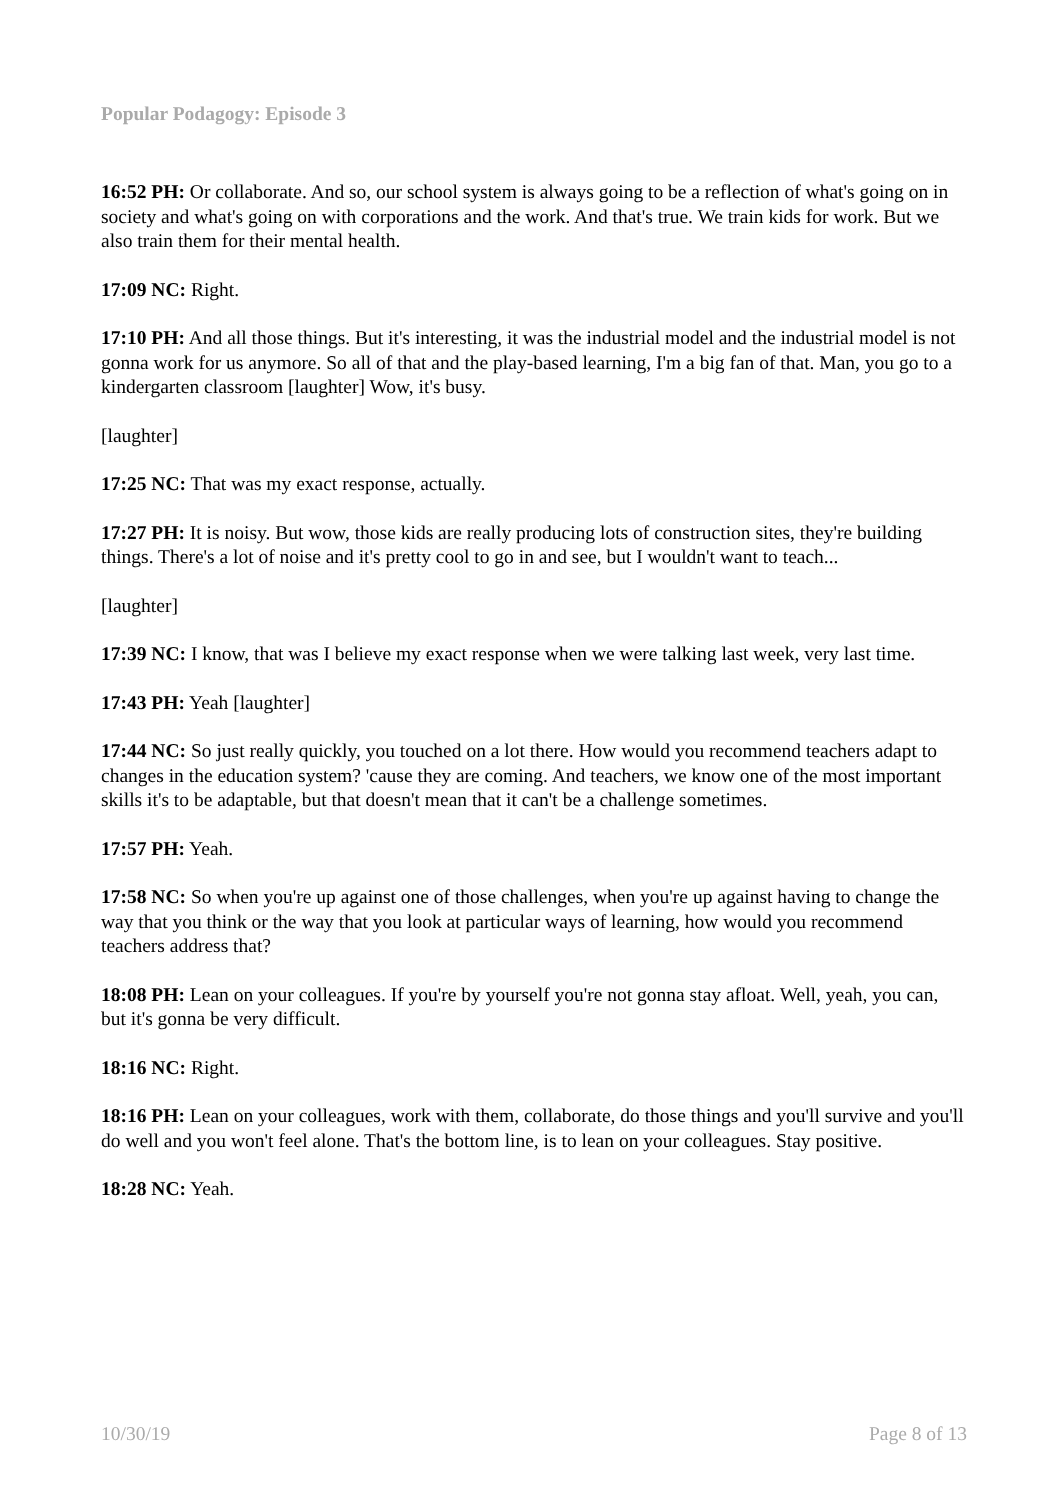Popular Podagogy: Episode 3
16:52 PH: Or collaborate. And so, our school system is always going to be a reflection of what's going on in society and what's going on with corporations and the work. And that's true. We train kids for work. But we also train them for their mental health.
17:09 NC: Right.
17:10 PH: And all those things. But it's interesting, it was the industrial model and the industrial model is not gonna work for us anymore. So all of that and the play-based learning, I'm a big fan of that. Man, you go to a kindergarten classroom [laughter] Wow, it's busy.
[laughter]
17:25 NC: That was my exact response, actually.
17:27 PH: It is noisy. But wow, those kids are really producing lots of construction sites, they're building things. There's a lot of noise and it's pretty cool to go in and see, but I wouldn't want to teach...
[laughter]
17:39 NC: I know, that was I believe my exact response when we were talking last week, very last time.
17:43 PH: Yeah [laughter]
17:44 NC: So just really quickly, you touched on a lot there. How would you recommend teachers adapt to changes in the education system? 'cause they are coming. And teachers, we know one of the most important skills it's to be adaptable, but that doesn't mean that it can't be a challenge sometimes.
17:57 PH: Yeah.
17:58 NC: So when you're up against one of those challenges, when you're up against having to change the way that you think or the way that you look at particular ways of learning, how would you recommend teachers address that?
18:08 PH: Lean on your colleagues. If you're by yourself you're not gonna stay afloat. Well, yeah, you can, but it's gonna be very difficult.
18:16 NC: Right.
18:16 PH: Lean on your colleagues, work with them, collaborate, do those things and you'll survive and you'll do well and you won't feel alone. That's the bottom line, is to lean on your colleagues. Stay positive.
18:28 NC: Yeah.
10/30/19 Page 8 of 13